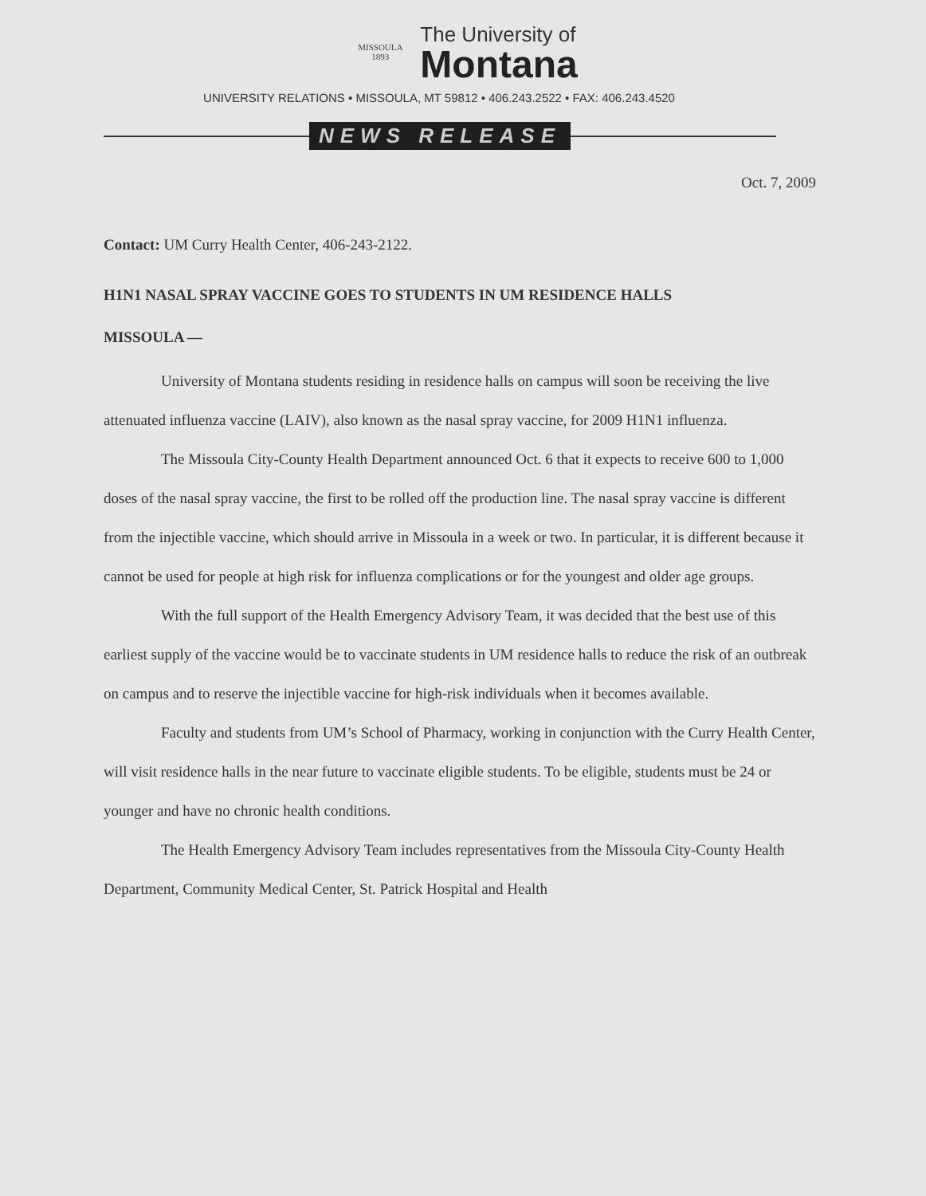MISSOULA 1893
The University of
Montana
UNIVERSITY RELATIONS • MISSOULA, MT 59812 • 406.243.2522 • FAX: 406.243.4520
NEWS RELEASE
Oct. 7, 2009
Contact: UM Curry Health Center, 406-243-2122.
H1N1 NASAL SPRAY VACCINE GOES TO STUDENTS IN UM RESIDENCE HALLS
MISSOULA —
University of Montana students residing in residence halls on campus will soon be receiving the live attenuated influenza vaccine (LAIV), also known as the nasal spray vaccine, for 2009 H1N1 influenza.
The Missoula City-County Health Department announced Oct. 6 that it expects to receive 600 to 1,000 doses of the nasal spray vaccine, the first to be rolled off the production line. The nasal spray vaccine is different from the injectible vaccine, which should arrive in Missoula in a week or two. In particular, it is different because it cannot be used for people at high risk for influenza complications or for the youngest and older age groups.
With the full support of the Health Emergency Advisory Team, it was decided that the best use of this earliest supply of the vaccine would be to vaccinate students in UM residence halls to reduce the risk of an outbreak on campus and to reserve the injectible vaccine for high-risk individuals when it becomes available.
Faculty and students from UM’s School of Pharmacy, working in conjunction with the Curry Health Center, will visit residence halls in the near future to vaccinate eligible students. To be eligible, students must be 24 or younger and have no chronic health conditions.
The Health Emergency Advisory Team includes representatives from the Missoula City-County Health Department, Community Medical Center, St. Patrick Hospital and Health